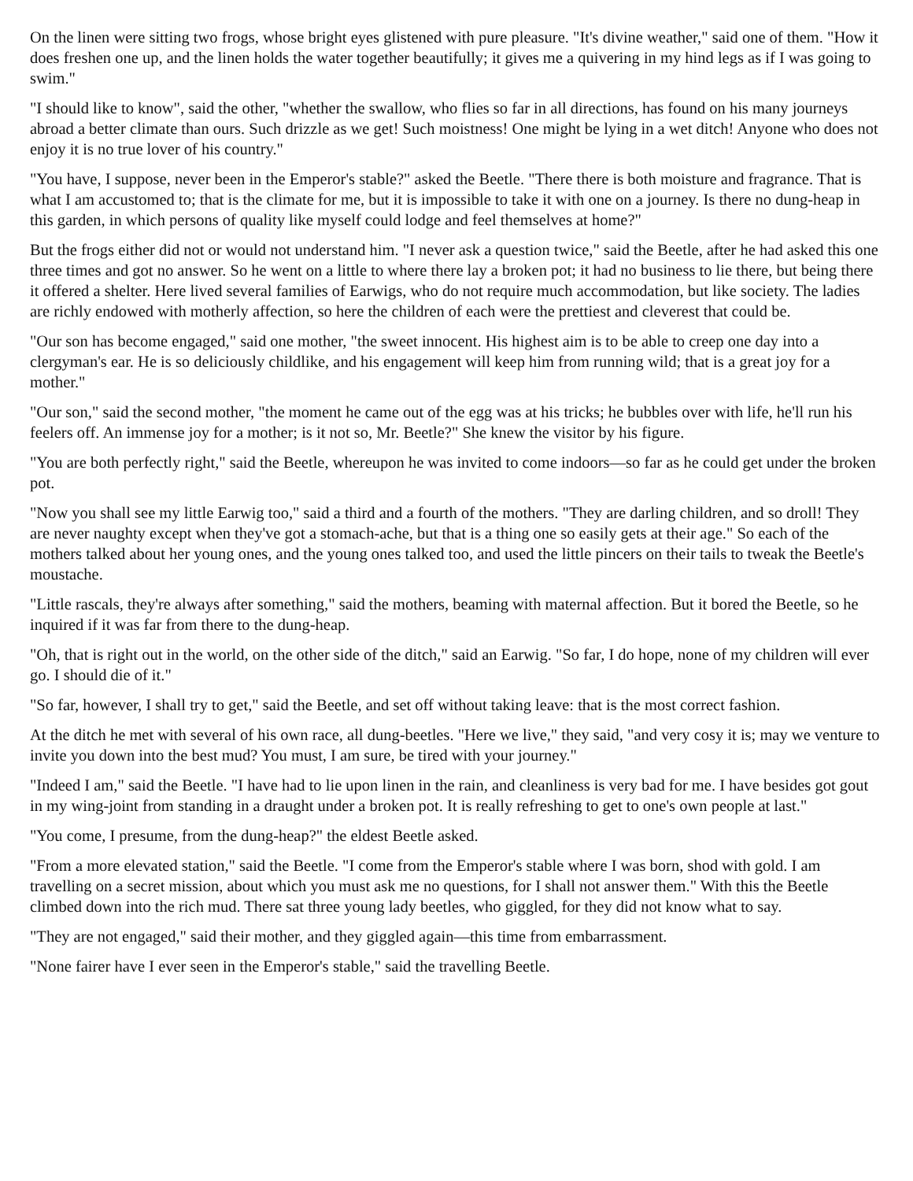On the linen were sitting two frogs, whose bright eyes glistened with pure pleasure. "It's divine weather," said one of them. "How it does freshen one up, and the linen holds the water together beautifully; it gives me a quivering in my hind legs as if I was going to swim."
"I should like to know", said the other, "whether the swallow, who flies so far in all directions, has found on his many journeys abroad a better climate than ours. Such drizzle as we get! Such moistness! One might be lying in a wet ditch! Anyone who does not enjoy it is no true lover of his country."
"You have, I suppose, never been in the Emperor's stable?" asked the Beetle. "There there is both moisture and fragrance. That is what I am accustomed to; that is the climate for me, but it is impossible to take it with one on a journey. Is there no dung-heap in this garden, in which persons of quality like myself could lodge and feel themselves at home?"
But the frogs either did not or would not understand him. "I never ask a question twice," said the Beetle, after he had asked this one three times and got no answer. So he went on a little to where there lay a broken pot; it had no business to lie there, but being there it offered a shelter. Here lived several families of Earwigs, who do not require much accommodation, but like society. The ladies are richly endowed with motherly affection, so here the children of each were the prettiest and cleverest that could be.
"Our son has become engaged," said one mother, "the sweet innocent. His highest aim is to be able to creep one day into a clergyman's ear. He is so deliciously childlike, and his engagement will keep him from running wild; that is a great joy for a mother."
"Our son," said the second mother, "the moment he came out of the egg was at his tricks; he bubbles over with life, he'll run his feelers off. An immense joy for a mother; is it not so, Mr. Beetle?" She knew the visitor by his figure.
"You are both perfectly right," said the Beetle, whereupon he was invited to come indoors—so far as he could get under the broken pot.
"Now you shall see my little Earwig too," said a third and a fourth of the mothers. "They are darling children, and so droll! They are never naughty except when they've got a stomach-ache, but that is a thing one so easily gets at their age." So each of the mothers talked about her young ones, and the young ones talked too, and used the little pincers on their tails to tweak the Beetle's moustache.
"Little rascals, they're always after something," said the mothers, beaming with maternal affection. But it bored the Beetle, so he inquired if it was far from there to the dung-heap.
"Oh, that is right out in the world, on the other side of the ditch," said an Earwig. "So far, I do hope, none of my children will ever go. I should die of it."
"So far, however, I shall try to get," said the Beetle, and set off without taking leave: that is the most correct fashion.
At the ditch he met with several of his own race, all dung-beetles. "Here we live," they said, "and very cosy it is; may we venture to invite you down into the best mud? You must, I am sure, be tired with your journey."
"Indeed I am," said the Beetle. "I have had to lie upon linen in the rain, and cleanliness is very bad for me. I have besides got gout in my wing-joint from standing in a draught under a broken pot. It is really refreshing to get to one's own people at last."
"You come, I presume, from the dung-heap?" the eldest Beetle asked.
"From a more elevated station," said the Beetle. "I come from the Emperor's stable where I was born, shod with gold. I am travelling on a secret mission, about which you must ask me no questions, for I shall not answer them." With this the Beetle climbed down into the rich mud. There sat three young lady beetles, who giggled, for they did not know what to say.
"They are not engaged," said their mother, and they giggled again—this time from embarrassment.
"None fairer have I ever seen in the Emperor's stable," said the travelling Beetle.